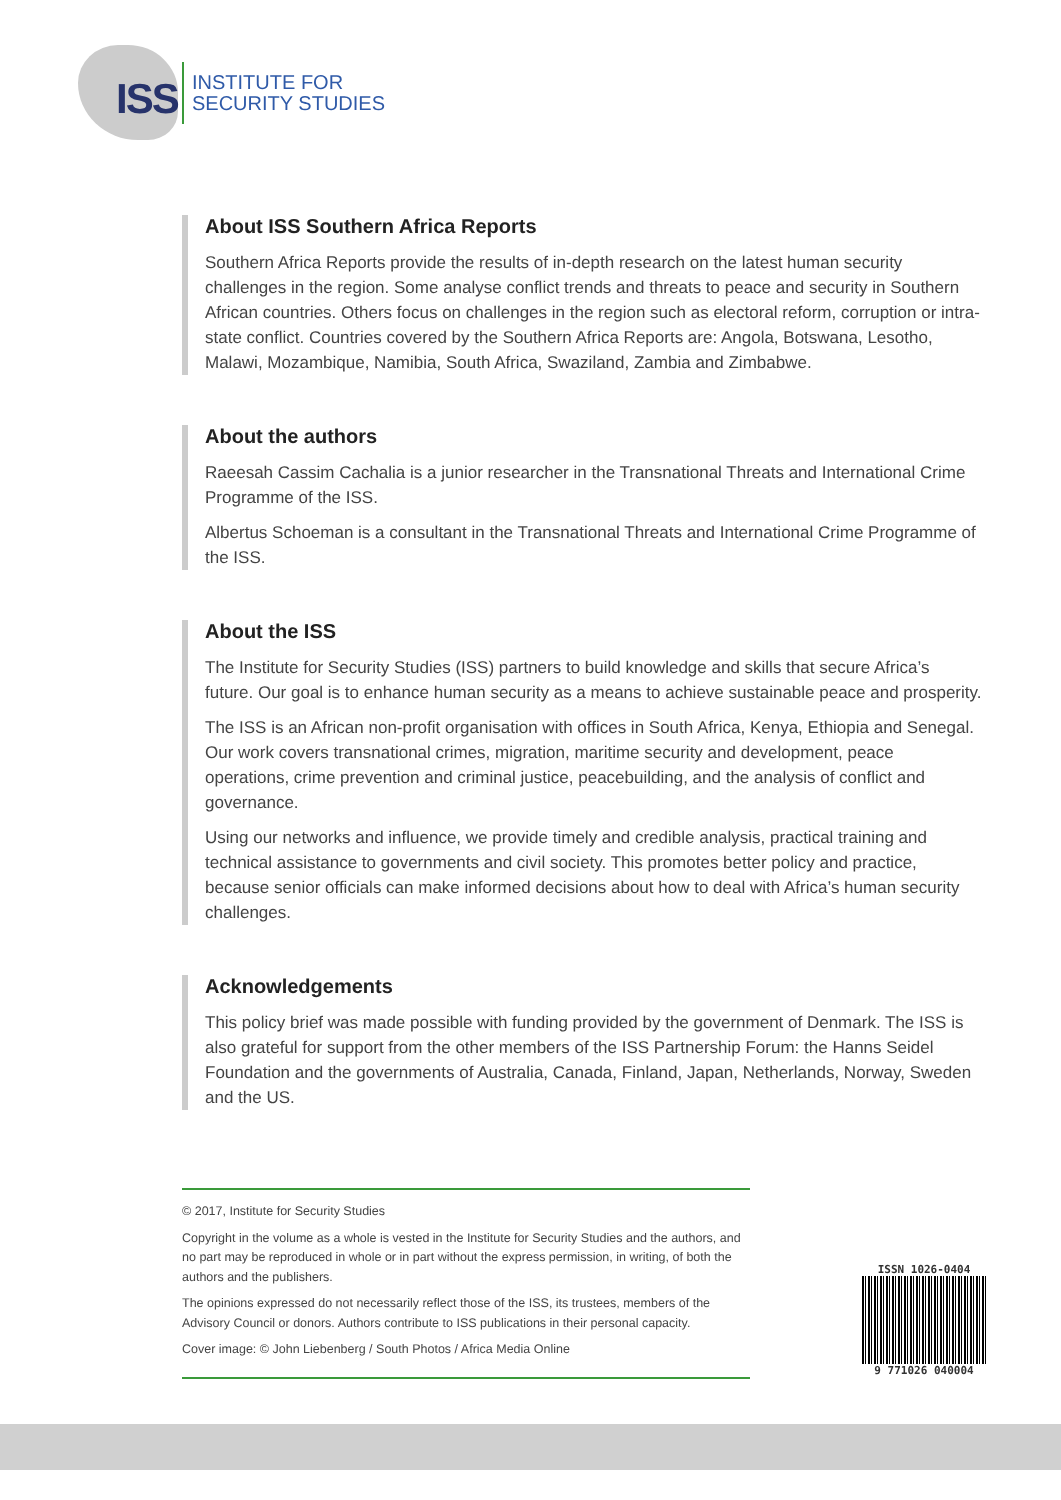ISS
INSTITUTE FOR
SECURITY STUDIES
About ISS Southern Africa Reports
Southern Africa Reports provide the results of in-depth research on the latest human security challenges in the region. Some analyse conflict trends and threats to peace and security in Southern African countries. Others focus on challenges in the region such as electoral reform, corruption or intra-state conflict. Countries covered by the Southern Africa Reports are: Angola, Botswana, Lesotho, Malawi, Mozambique, Namibia, South Africa, Swaziland, Zambia and Zimbabwe.
About the authors
Raeesah Cassim Cachalia is a junior researcher in the Transnational Threats and International Crime Programme of the ISS.
Albertus Schoeman is a consultant in the Transnational Threats and International Crime Programme of the ISS.
About the ISS
The Institute for Security Studies (ISS) partners to build knowledge and skills that secure Africa’s future. Our goal is to enhance human security as a means to achieve sustainable peace and prosperity.
The ISS is an African non-profit organisation with offices in South Africa, Kenya, Ethiopia and Senegal. Our work covers transnational crimes, migration, maritime security and development, peace operations, crime prevention and criminal justice, peacebuilding, and the analysis of conflict and governance.
Using our networks and influence, we provide timely and credible analysis, practical training and technical assistance to governments and civil society. This promotes better policy and practice, because senior officials can make informed decisions about how to deal with Africa’s human security challenges.
Acknowledgements
This policy brief was made possible with funding provided by the government of Denmark. The ISS is also grateful for support from the other members of the ISS Partnership Forum: the Hanns Seidel Foundation and the governments of Australia, Canada, Finland, Japan, Netherlands, Norway, Sweden and the US.
© 2017, Institute for Security Studies
Copyright in the volume as a whole is vested in the Institute for Security Studies and the authors, and no part may be reproduced in whole or in part without the express permission, in writing, of both the authors and the publishers.
The opinions expressed do not necessarily reflect those of the ISS, its trustees, members of the Advisory Council or donors. Authors contribute to ISS publications in their personal capacity.
Cover image: © John Liebenberg / South Photos / Africa Media Online
ISSN 1026-0404
9 771026 040004